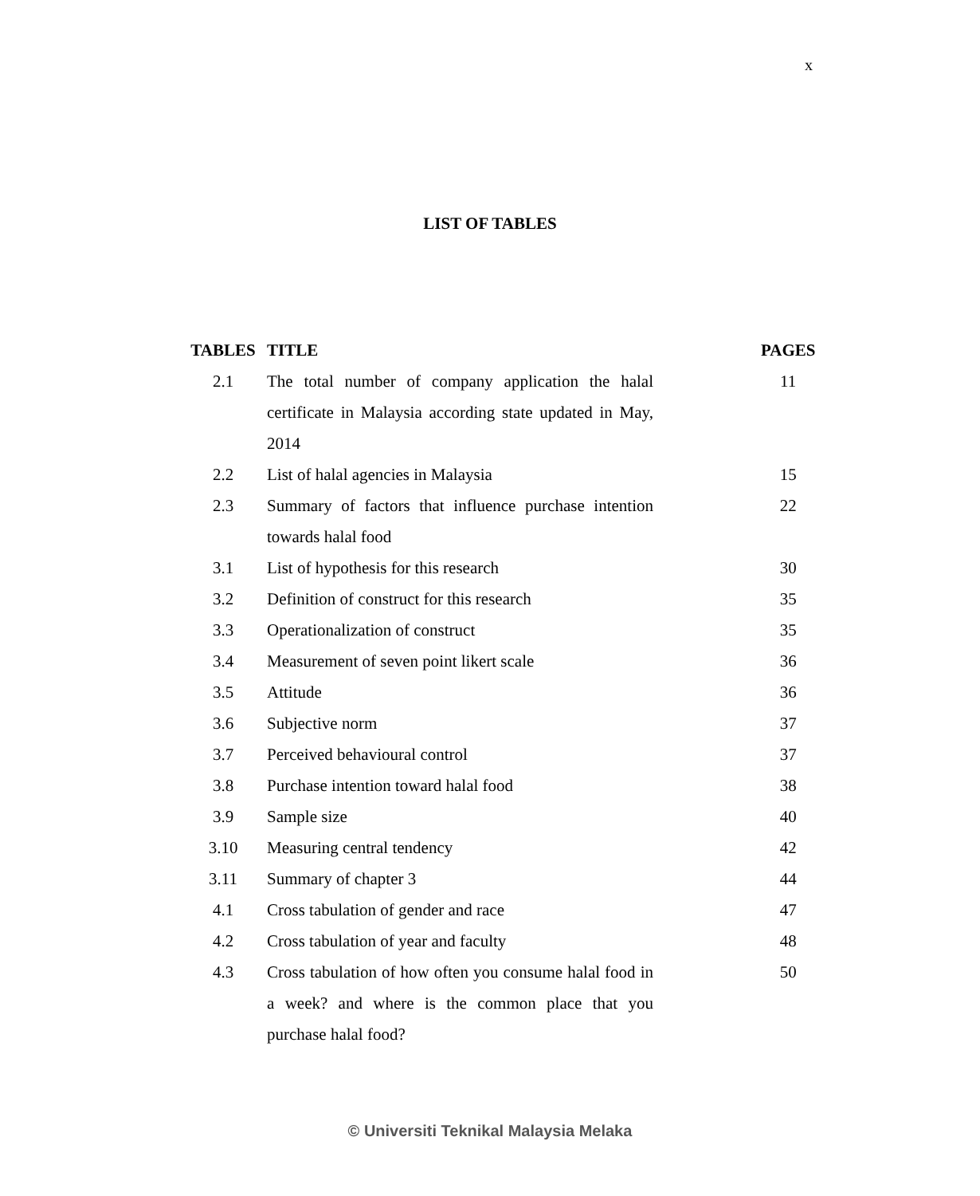x
LIST OF TABLES
| TABLES | TITLE | PAGES |
| --- | --- | --- |
| 2.1 | The total number of company application the halal certificate in Malaysia according state updated in May, 2014 | 11 |
| 2.2 | List of halal agencies in Malaysia | 15 |
| 2.3 | Summary of factors that influence purchase intention towards halal food | 22 |
| 3.1 | List of hypothesis for this research | 30 |
| 3.2 | Definition of construct for this research | 35 |
| 3.3 | Operationalization of construct | 35 |
| 3.4 | Measurement of seven point likert scale | 36 |
| 3.5 | Attitude | 36 |
| 3.6 | Subjective norm | 37 |
| 3.7 | Perceived behavioural control | 37 |
| 3.8 | Purchase intention toward halal food | 38 |
| 3.9 | Sample size | 40 |
| 3.10 | Measuring central tendency | 42 |
| 3.11 | Summary of chapter 3 | 44 |
| 4.1 | Cross tabulation of gender and race | 47 |
| 4.2 | Cross tabulation of year and faculty | 48 |
| 4.3 | Cross tabulation of how often you consume halal food in a week? and where is the common place that you purchase halal food? | 50 |
© Universiti Teknikal Malaysia Melaka